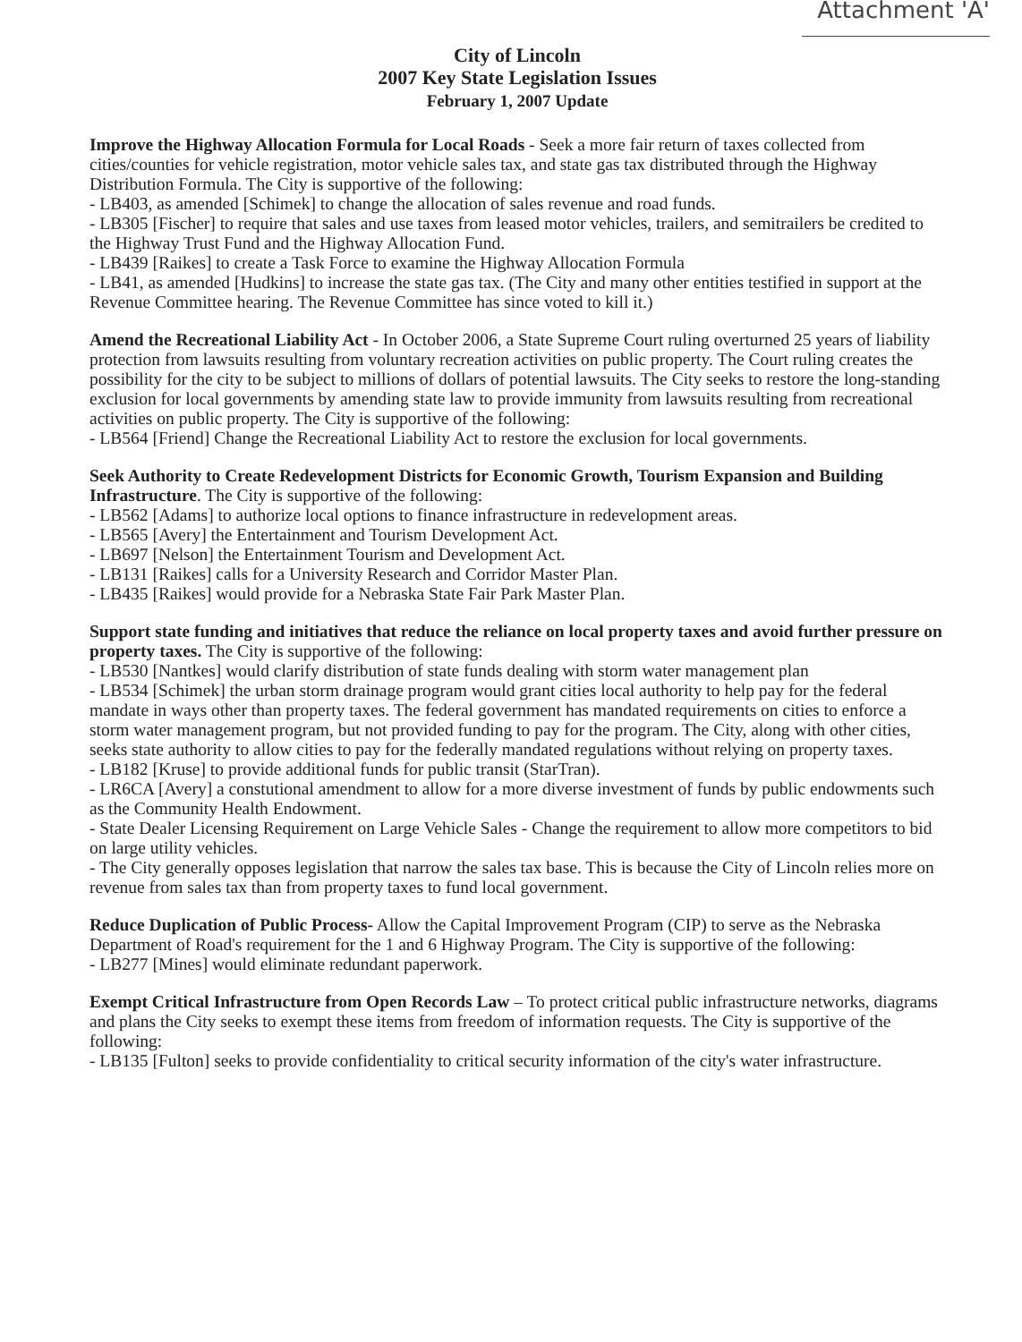Attachment 'A'
City of Lincoln
2007 Key State Legislation Issues
February 1, 2007 Update
Improve the Highway Allocation Formula for Local Roads - Seek a more fair return of taxes collected from cities/counties for vehicle registration, motor vehicle sales tax, and state gas tax distributed through the Highway Distribution Formula. The City is supportive of the following:
- LB403, as amended [Schimek] to change the allocation of sales revenue and road funds.
- LB305 [Fischer] to require that sales and use taxes from leased motor vehicles, trailers, and semitrailers be credited to the Highway Trust Fund and the Highway Allocation Fund.
- LB439 [Raikes] to create a Task Force to examine the Highway Allocation Formula
- LB41, as amended [Hudkins] to increase the state gas tax. (The City and many other entities testified in support at the Revenue Committee hearing. The Revenue Committee has since voted to kill it.)
Amend the Recreational Liability Act - In October 2006, a State Supreme Court ruling overturned 25 years of liability protection from lawsuits resulting from voluntary recreation activities on public property. The Court ruling creates the possibility for the city to be subject to millions of dollars of potential lawsuits. The City seeks to restore the long-standing exclusion for local governments by amending state law to provide immunity from lawsuits resulting from recreational activities on public property. The City is supportive of the following:
- LB564 [Friend] Change the Recreational Liability Act to restore the exclusion for local governments.
Seek Authority to Create Redevelopment Districts for Economic Growth, Tourism Expansion and Building Infrastructure. The City is supportive of the following:
- LB562 [Adams] to authorize local options to finance infrastructure in redevelopment areas.
- LB565 [Avery] the Entertainment and Tourism Development Act.
- LB697 [Nelson] the Entertainment Tourism and Development Act.
- LB131 [Raikes] calls for a University Research and Corridor Master Plan.
- LB435 [Raikes] would provide for a Nebraska State Fair Park Master Plan.
Support state funding and initiatives that reduce the reliance on local property taxes and avoid further pressure on property taxes. The City is supportive of the following:
- LB530 [Nantkes] would clarify distribution of state funds dealing with storm water management plan
- LB534 [Schimek] the urban storm drainage program would grant cities local authority to help pay for the federal mandate in ways other than property taxes. The federal government has mandated requirements on cities to enforce a storm water management program, but not provided funding to pay for the program. The City, along with other cities, seeks state authority to allow cities to pay for the federally mandated regulations without relying on property taxes.
- LB182 [Kruse] to provide additional funds for public transit (StarTran).
- LR6CA [Avery] a constutional amendment to allow for a more diverse investment of funds by public endowments such as the Community Health Endowment.
- State Dealer Licensing Requirement on Large Vehicle Sales - Change the requirement to allow more competitors to bid on large utility vehicles.
- The City generally opposes legislation that narrow the sales tax base. This is because the City of Lincoln relies more on revenue from sales tax than from property taxes to fund local government.
Reduce Duplication of Public Process- Allow the Capital Improvement Program (CIP) to serve as the Nebraska Department of Road's requirement for the 1 and 6 Highway Program. The City is supportive of the following:
- LB277 [Mines] would eliminate redundant paperwork.
Exempt Critical Infrastructure from Open Records Law – To protect critical public infrastructure networks, diagrams and plans the City seeks to exempt these items from freedom of information requests. The City is supportive of the following:
- LB135 [Fulton] seeks to provide confidentiality to critical security information of the city's water infrastructure.